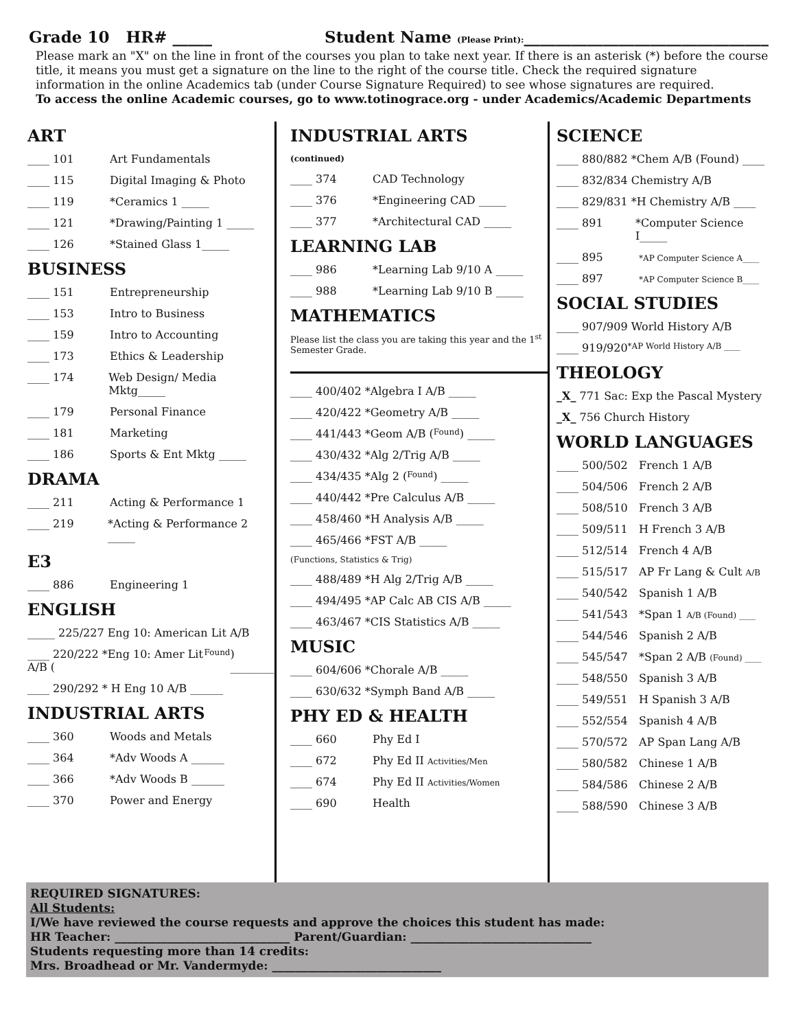Grade 10 HR# _____ Student Name (Please Print):_______________________________
Please mark an "X" on the line in front of the courses you plan to take next year. If there is an asterisk (*) before the course title, it means you must get a signature on the line to the right of the course title. Check the required signature information in the online Academics tab (under Course Signature Required) to see whose signatures are required.
To access the online Academic courses, go to www.totinograce.org - under Academics/Academic Departments
ART
____ 101 Art Fundamentals
____ 115 Digital Imaging & Photo
____ 119 *Ceramics 1 _____
____ 121 *Drawing/Painting 1 _____
____ 126 *Stained Glass 1_____
BUSINESS
____ 151 Entrepreneurship
____ 153 Intro to Business
____ 159 Intro to Accounting
____ 173 Ethics & Leadership
____ 174 Web Design/ Media Mktg_____
____ 179 Personal Finance
____ 181 Marketing
____ 186 Sports & Ent Mktg _____
DRAMA
____ 211 Acting & Performance 1
____ 219 *Acting & Performance 2 _____
E3
____ 886 Engineering 1
ENGLISH
_____ 225/227 Eng 10: American Lit A/B
____ 220/222 *Eng 10: Amer Lit A/B (Found) ________
____ 290/292 * H Eng 10 A/B ______
INDUSTRIAL ARTS
____ 360 Woods and Metals
____ 364 *Adv Woods A ______
____ 366 *Adv Woods B ______
____ 370 Power and Energy
INDUSTRIAL ARTS
(continued)
____ 374 CAD Technology
____ 376 *Engineering CAD _____
____ 377 *Architectural CAD _____
LEARNING LAB
____ 986 *Learning Lab 9/10 A _____
____ 988 *Learning Lab 9/10 B _____
MATHEMATICS
Please list the class you are taking this year and the 1<sup>st</sup> Semester Grade.
____ 400/402 *Algebra I A/B _____
____ 420/422 *Geometry A/B _____
____ 441/443 *Geom A/B (Found) _____
____ 430/432 *Alg 2/Trig A/B _____
____ 434/435 *Alg 2 (Found) _____
____ 440/442 *Pre Calculus A/B _____
____ 458/460 *H Analysis A/B _____
____ 465/466 *FST A/B _____
(Functions, Statistics & Trig)
____ 488/489 *H Alg 2/Trig A/B _____
____ 494/495 *AP Calc AB CIS A/B _____
____ 463/467 *CIS Statistics A/B _____
MUSIC
____ 604/606 *Chorale A/B _____
____ 630/632 *Symph Band A/B _____
PHY ED & HEALTH
____ 660 Phy Ed I
____ 672 Phy Ed II Activities/Men
____ 674 Phy Ed II Activities/Women
____ 690 Health
SCIENCE
____ 880/882 *Chem A/B (Found) ____
____ 832/834 Chemistry A/B
____ 829/831 *H Chemistry A/B ____
____ 891 *Computer Science I_____
____ 895 *AP Computer Science A____
____ 897 *AP Computer Science B____
SOCIAL STUDIES
____ 907/909 World History A/B
____ 919/920 *AP World History A/B ____
THEOLOGY
_X_ 771 Sac: Exp the Pascal Mystery
_X_ 756 Church History
WORLD LANGUAGES
____ 500/502 French 1 A/B
____ 504/506 French 2 A/B
____ 508/510 French 3 A/B
____ 509/511 H French 3 A/B
____ 512/514 French 4 A/B
____ 515/517 AP Fr Lang & Cult A/B
____ 540/542 Spanish 1 A/B
____ 541/543 *Span 1 A/B (Found) ____
____ 544/546 Spanish 2 A/B
____ 545/547 *Span 2 A/B (Found) ____
____ 548/550 Spanish 3 A/B
____ 549/551 H Spanish 3 A/B
____ 552/554 Spanish 4 A/B
____ 570/572 AP Span Lang A/B
____ 580/582 Chinese 1 A/B
____ 584/586 Chinese 2 A/B
____ 588/590 Chinese 3 A/B
REQUIRED SIGNATURES:
All Students:
I/We have reviewed the course requests and approve the choices this student has made:
HR Teacher: ______________________________ Parent/Guardian: _______________________________
Students requesting more than 14 credits:
Mrs. Broadhead or Mr. Vandermyde: _____________________________